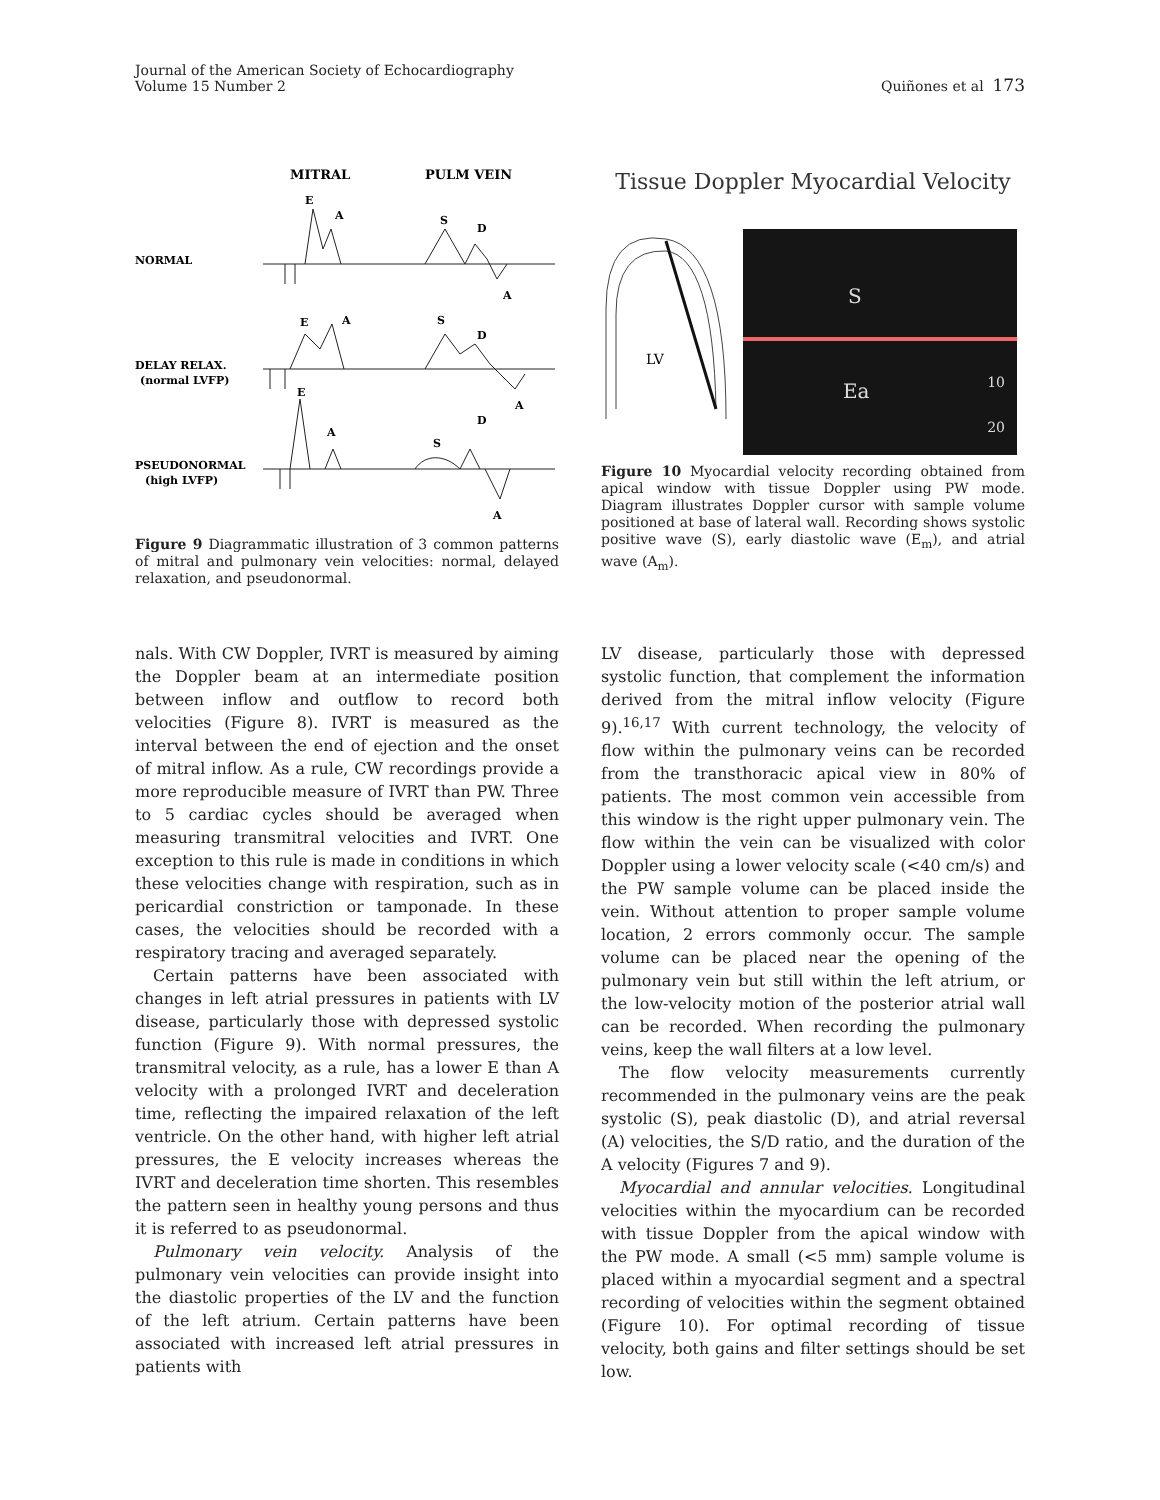Journal of the American Society of Echocardiography
Volume 15 Number 2
Quiñones et al 173
MITRAL
PULM VEIN
NORMAL
DELAY RELAX.
(normal LVFP)
PSEUDONORMAL
(high LVFP)
E
A
S
D
A
E
A
S
D
A
E
A
S
D
A
Figure 9 Diagrammatic illustration of 3 common patterns of mitral and pulmonary vein velocities: normal, delayed relaxation, and pseudonormal.
Tissue Doppler Myocardial Velocity
LV
S
Ea 10
20
Figure 10 Myocardial velocity recording obtained from apical window with tissue Doppler using PW mode. Diagram illustrates Doppler cursor with sample volume positioned at base of lateral wall. Recording shows systolic positive wave (S), early diastolic wave (E<sub>m</sub>), and atrial wave (A<sub>m</sub>).
nals. With CW Doppler, IVRT is measured by aiming the Doppler beam at an intermediate position between inflow and outflow to record both velocities (Figure 8). IVRT is measured as the interval between the end of ejection and the onset of mitral inflow. As a rule, CW recordings provide a more reproducible measure of IVRT than PW. Three to 5 cardiac cycles should be averaged when measuring transmitral velocities and IVRT. One exception to this rule is made in conditions in which these velocities change with respiration, such as in pericardial constriction or tamponade. In these cases, the velocities should be recorded with a respiratory tracing and averaged separately.
Certain patterns have been associated with changes in left atrial pressures in patients with LV disease, particularly those with depressed systolic function (Figure 9). With normal pressures, the transmitral velocity, as a rule, has a lower E than A velocity with a prolonged IVRT and deceleration time, reflecting the impaired relaxation of the left ventricle. On the other hand, with higher left atrial pressures, the E velocity increases whereas the IVRT and deceleration time shorten. This resembles the pattern seen in healthy young persons and thus it is referred to as pseudonormal.
Pulmonary vein velocity. Analysis of the pulmonary vein velocities can provide insight into the diastolic properties of the LV and the function of the left atrium. Certain patterns have been associated with increased left atrial pressures in patients with
LV disease, particularly those with depressed systolic function, that complement the information derived from the mitral inflow velocity (Figure 9).<sup>16,17</sup> With current technology, the velocity of flow within the pulmonary veins can be recorded from the transthoracic apical view in 80% of patients. The most common vein accessible from this window is the right upper pulmonary vein. The flow within the vein can be visualized with color Doppler using a lower velocity scale (<40 cm/s) and the PW sample volume can be placed inside the vein. Without attention to proper sample volume location, 2 errors commonly occur. The sample volume can be placed near the opening of the pulmonary vein but still within the left atrium, or the low-velocity motion of the posterior atrial wall can be recorded. When recording the pulmonary veins, keep the wall filters at a low level.
The flow velocity measurements currently recommended in the pulmonary veins are the peak systolic (S), peak diastolic (D), and atrial reversal (A) velocities, the S/D ratio, and the duration of the A velocity (Figures 7 and 9).
Myocardial and annular velocities. Longitudinal velocities within the myocardium can be recorded with tissue Doppler from the apical window with the PW mode. A small (<5 mm) sample volume is placed within a myocardial segment and a spectral recording of velocities within the segment obtained (Figure 10). For optimal recording of tissue velocity, both gains and filter settings should be set low.